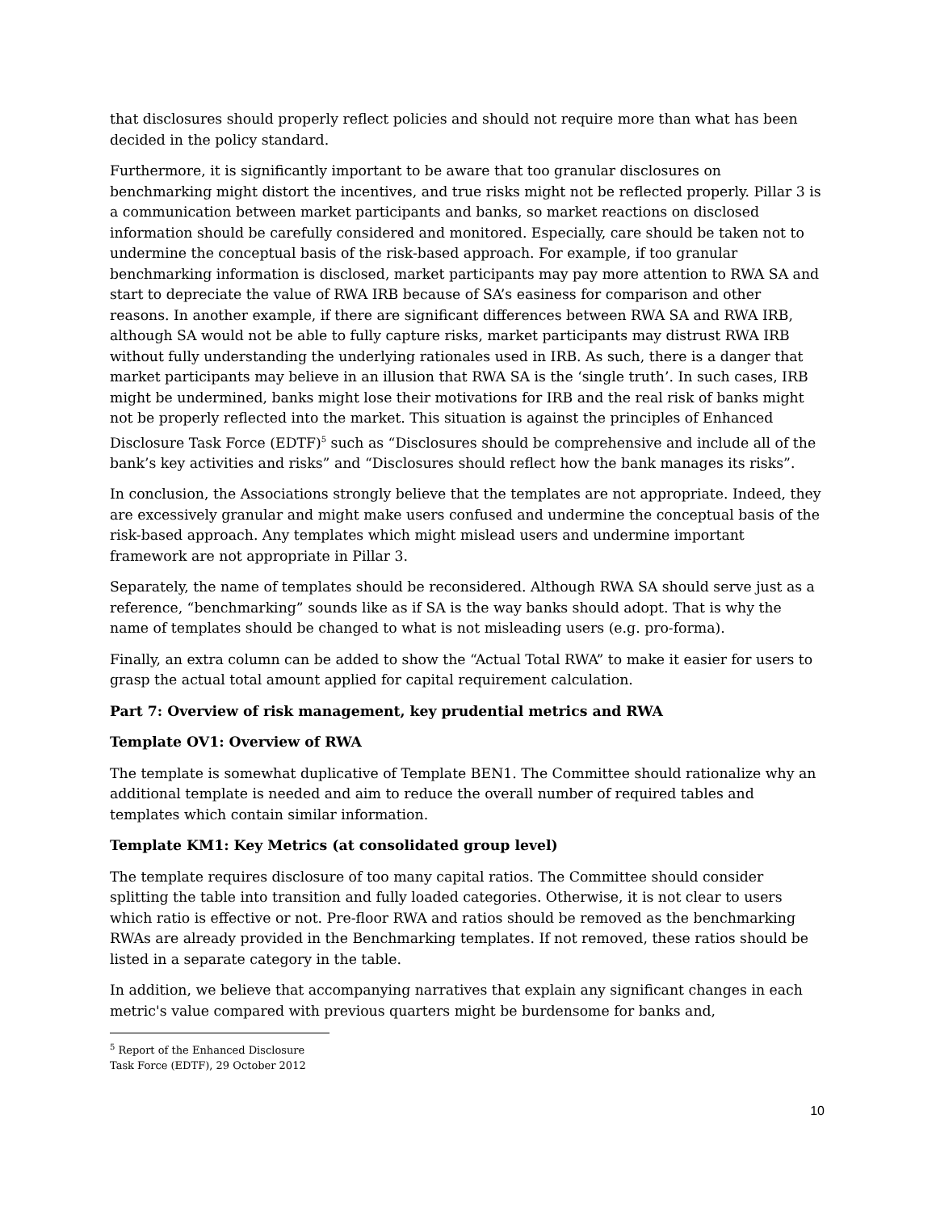that disclosures should properly reflect policies and should not require more than what has been decided in the policy standard.
Furthermore, it is significantly important to be aware that too granular disclosures on benchmarking might distort the incentives, and true risks might not be reflected properly. Pillar 3 is a communication between market participants and banks, so market reactions on disclosed information should be carefully considered and monitored. Especially, care should be taken not to undermine the conceptual basis of the risk-based approach. For example, if too granular benchmarking information is disclosed, market participants may pay more attention to RWA SA and start to depreciate the value of RWA IRB because of SA’s easiness for comparison and other reasons. In another example, if there are significant differences between RWA SA and RWA IRB, although SA would not be able to fully capture risks, market participants may distrust RWA IRB without fully understanding the underlying rationales used in IRB. As such, there is a danger that market participants may believe in an illusion that RWA SA is the ‘single truth’. In such cases, IRB might be undermined, banks might lose their motivations for IRB and the real risk of banks might not be properly reflected into the market. This situation is against the principles of Enhanced Disclosure Task Force (EDTF)<sup>5</sup> such as “Disclosures should be comprehensive and include all of the bank’s key activities and risks” and “Disclosures should reflect how the bank manages its risks”.
In conclusion, the Associations strongly believe that the templates are not appropriate. Indeed, they are excessively granular and might make users confused and undermine the conceptual basis of the risk-based approach. Any templates which might mislead users and undermine important framework are not appropriate in Pillar 3.
Separately, the name of templates should be reconsidered. Although RWA SA should serve just as a reference, “benchmarking” sounds like as if SA is the way banks should adopt. That is why the name of templates should be changed to what is not misleading users (e.g. pro-forma).
Finally, an extra column can be added to show the “Actual Total RWA” to make it easier for users to grasp the actual total amount applied for capital requirement calculation.
Part 7: Overview of risk management, key prudential metrics and RWA
Template OV1: Overview of RWA
The template is somewhat duplicative of Template BEN1. The Committee should rationalize why an additional template is needed and aim to reduce the overall number of required tables and templates which contain similar information.
Template KM1: Key Metrics (at consolidated group level)
The template requires disclosure of too many capital ratios. The Committee should consider splitting the table into transition and fully loaded categories. Otherwise, it is not clear to users which ratio is effective or not. Pre-floor RWA and ratios should be removed as the benchmarking RWAs are already provided in the Benchmarking templates. If not removed, these ratios should be listed in a separate category in the table.
In addition, we believe that accompanying narratives that explain any significant changes in each metric's value compared with previous quarters might be burdensome for banks and,
<sup>5</sup> Report of the Enhanced Disclosure Task Force (EDTF), 29 October 2012
10